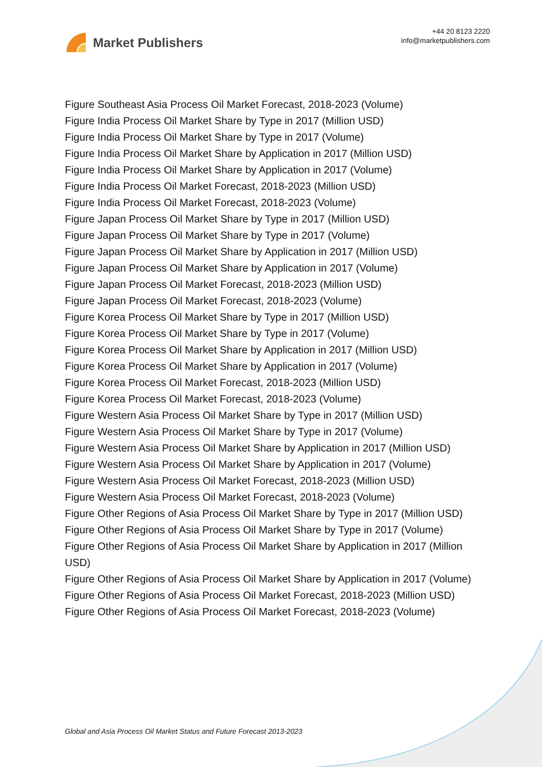Market Publishers
+44 20 8123 2220
info@marketpublishers.com
Figure Southeast Asia Process Oil Market Forecast, 2018-2023 (Volume)
Figure India Process Oil Market Share by Type in 2017 (Million USD)
Figure India Process Oil Market Share by Type in 2017 (Volume)
Figure India Process Oil Market Share by Application in 2017 (Million USD)
Figure India Process Oil Market Share by Application in 2017 (Volume)
Figure India Process Oil Market Forecast, 2018-2023 (Million USD)
Figure India Process Oil Market Forecast, 2018-2023 (Volume)
Figure Japan Process Oil Market Share by Type in 2017 (Million USD)
Figure Japan Process Oil Market Share by Type in 2017 (Volume)
Figure Japan Process Oil Market Share by Application in 2017 (Million USD)
Figure Japan Process Oil Market Share by Application in 2017 (Volume)
Figure Japan Process Oil Market Forecast, 2018-2023 (Million USD)
Figure Japan Process Oil Market Forecast, 2018-2023 (Volume)
Figure Korea Process Oil Market Share by Type in 2017 (Million USD)
Figure Korea Process Oil Market Share by Type in 2017 (Volume)
Figure Korea Process Oil Market Share by Application in 2017 (Million USD)
Figure Korea Process Oil Market Share by Application in 2017 (Volume)
Figure Korea Process Oil Market Forecast, 2018-2023 (Million USD)
Figure Korea Process Oil Market Forecast, 2018-2023 (Volume)
Figure Western Asia Process Oil Market Share by Type in 2017 (Million USD)
Figure Western Asia Process Oil Market Share by Type in 2017 (Volume)
Figure Western Asia Process Oil Market Share by Application in 2017 (Million USD)
Figure Western Asia Process Oil Market Share by Application in 2017 (Volume)
Figure Western Asia Process Oil Market Forecast, 2018-2023 (Million USD)
Figure Western Asia Process Oil Market Forecast, 2018-2023 (Volume)
Figure Other Regions of Asia Process Oil Market Share by Type in 2017 (Million USD)
Figure Other Regions of Asia Process Oil Market Share by Type in 2017 (Volume)
Figure Other Regions of Asia Process Oil Market Share by Application in 2017 (Million USD)
Figure Other Regions of Asia Process Oil Market Share by Application in 2017 (Volume)
Figure Other Regions of Asia Process Oil Market Forecast, 2018-2023 (Million USD)
Figure Other Regions of Asia Process Oil Market Forecast, 2018-2023 (Volume)
Global and Asia Process Oil Market Status and Future Forecast 2013-2023